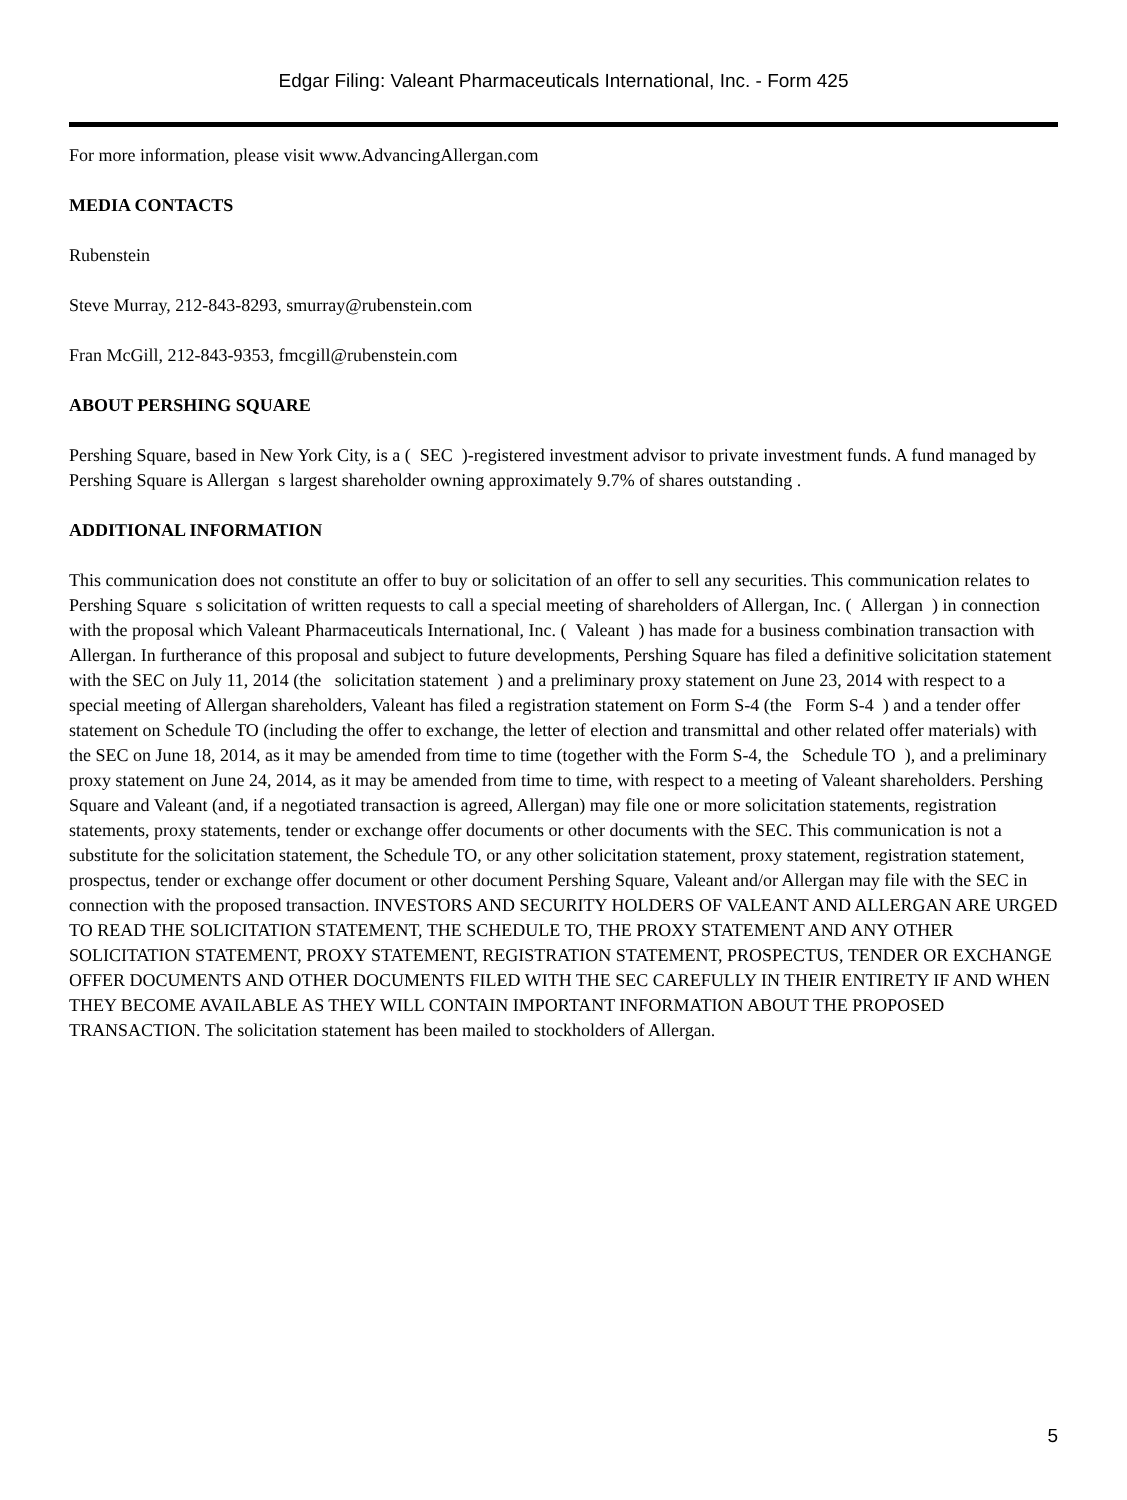Edgar Filing: Valeant Pharmaceuticals International, Inc. - Form 425
For more information, please visit www.AdvancingAllergan.com
MEDIA CONTACTS
Rubenstein
Steve Murray, 212-843-8293, smurray@rubenstein.com
Fran McGill, 212-843-9353, fmcgill@rubenstein.com
ABOUT PERSHING SQUARE
Pershing Square, based in New York City, is a ( SEC )-registered investment advisor to private investment funds. A fund managed by Pershing Square is Allergan s largest shareholder owning approximately 9.7% of shares outstanding .
ADDITIONAL INFORMATION
This communication does not constitute an offer to buy or solicitation of an offer to sell any securities. This communication relates to Pershing Square s solicitation of written requests to call a special meeting of shareholders of Allergan, Inc. ( Allergan ) in connection with the proposal which Valeant Pharmaceuticals International, Inc. ( Valeant ) has made for a business combination transaction with Allergan. In furtherance of this proposal and subject to future developments, Pershing Square has filed a definitive solicitation statement with the SEC on July 11, 2014 (the solicitation statement ) and a preliminary proxy statement on June 23, 2014 with respect to a special meeting of Allergan shareholders, Valeant has filed a registration statement on Form S-4 (the Form S-4 ) and a tender offer statement on Schedule TO (including the offer to exchange, the letter of election and transmittal and other related offer materials) with the SEC on June 18, 2014, as it may be amended from time to time (together with the Form S-4, the Schedule TO ), and a preliminary proxy statement on June 24, 2014, as it may be amended from time to time, with respect to a meeting of Valeant shareholders. Pershing Square and Valeant (and, if a negotiated transaction is agreed, Allergan) may file one or more solicitation statements, registration statements, proxy statements, tender or exchange offer documents or other documents with the SEC. This communication is not a substitute for the solicitation statement, the Schedule TO, or any other solicitation statement, proxy statement, registration statement, prospectus, tender or exchange offer document or other document Pershing Square, Valeant and/or Allergan may file with the SEC in connection with the proposed transaction. INVESTORS AND SECURITY HOLDERS OF VALEANT AND ALLERGAN ARE URGED TO READ THE SOLICITATION STATEMENT, THE SCHEDULE TO, THE PROXY STATEMENT AND ANY OTHER SOLICITATION STATEMENT, PROXY STATEMENT, REGISTRATION STATEMENT, PROSPECTUS, TENDER OR EXCHANGE OFFER DOCUMENTS AND OTHER DOCUMENTS FILED WITH THE SEC CAREFULLY IN THEIR ENTIRETY IF AND WHEN THEY BECOME AVAILABLE AS THEY WILL CONTAIN IMPORTANT INFORMATION ABOUT THE PROPOSED TRANSACTION. The solicitation statement has been mailed to stockholders of Allergan.
5